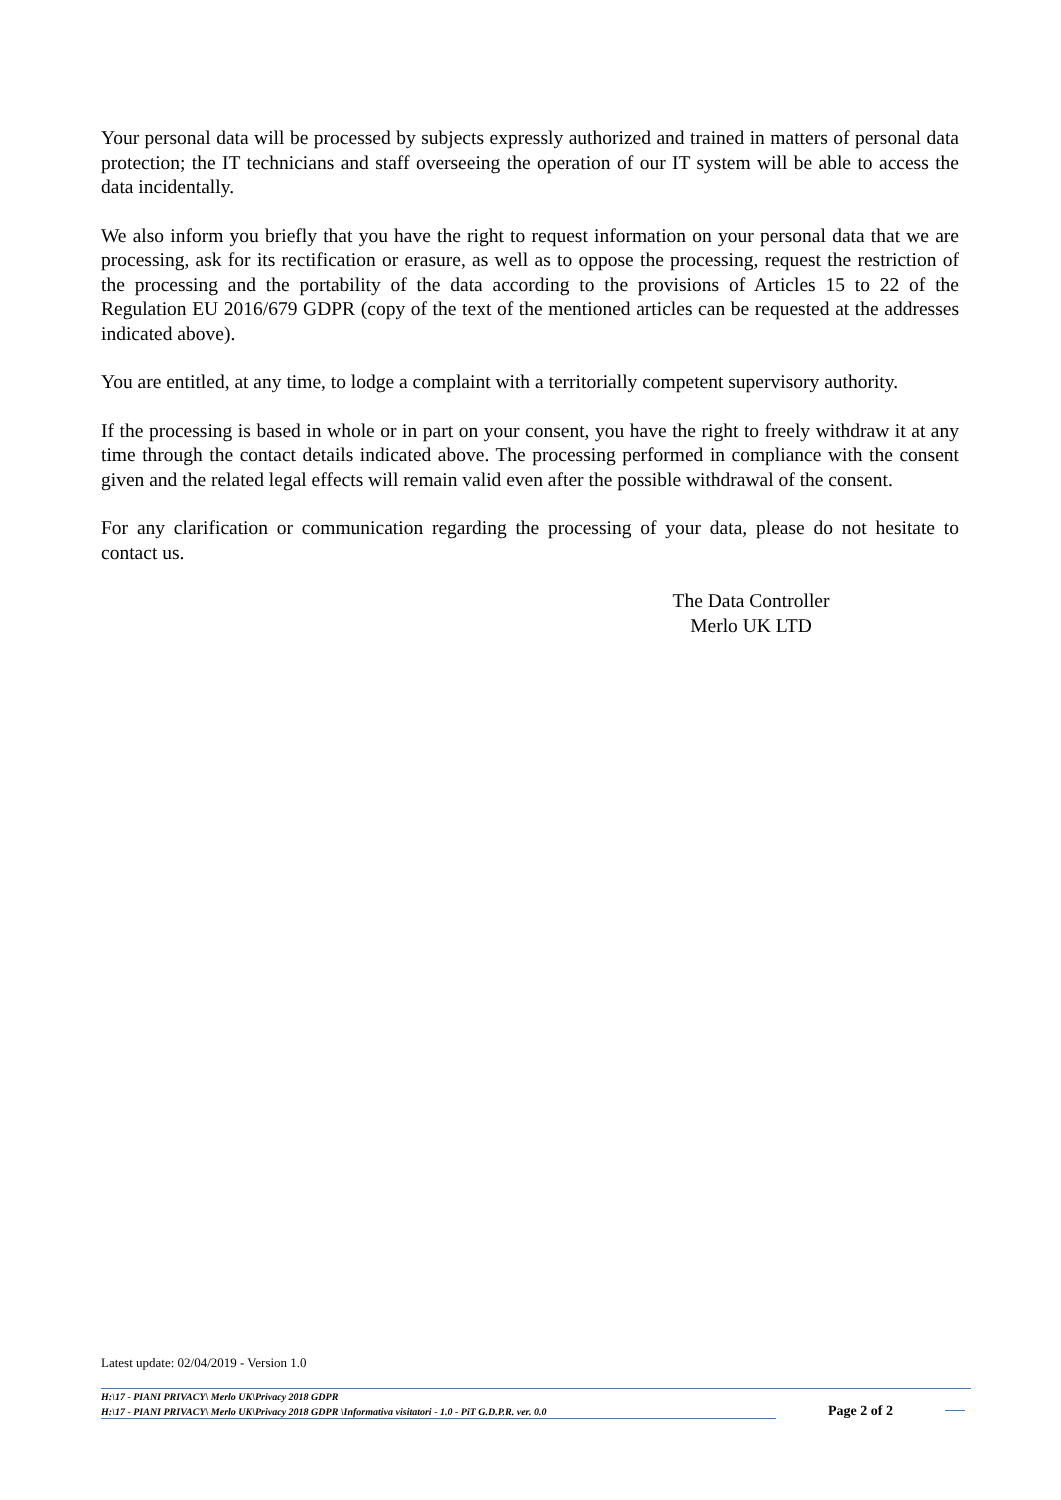Your personal data will be processed by subjects expressly authorized and trained in matters of personal data protection; the IT technicians and staff overseeing the operation of our IT system will be able to access the data incidentally.
We also inform you briefly that you have the right to request information on your personal data that we are processing, ask for its rectification or erasure, as well as to oppose the processing, request the restriction of the processing and the portability of the data according to the provisions of Articles 15 to 22 of the Regulation EU 2016/679 GDPR (copy of the text of the mentioned articles can be requested at the addresses indicated above).
You are entitled, at any time, to lodge a complaint with a territorially competent supervisory authority.
If the processing is based in whole or in part on your consent, you have the right to freely withdraw it at any time through the contact details indicated above. The processing performed in compliance with the consent given and the related legal effects will remain valid even after the possible withdrawal of the consent.
For any clarification or communication regarding the processing of your data, please do not hesitate to contact us.
The Data Controller
Merlo UK LTD
Latest update: 02/04/2019 - Version 1.0
H:\17 - PIANI PRIVACY\ Merlo UK\Privacy 2018 GDPR
H:\17 - PIANI PRIVACY\ Merlo UK\Privacy 2018 GDPR \Informativa visitatori - 1.0 - PiT G.D.P.R. ver. 0.0
Page 2 of 2